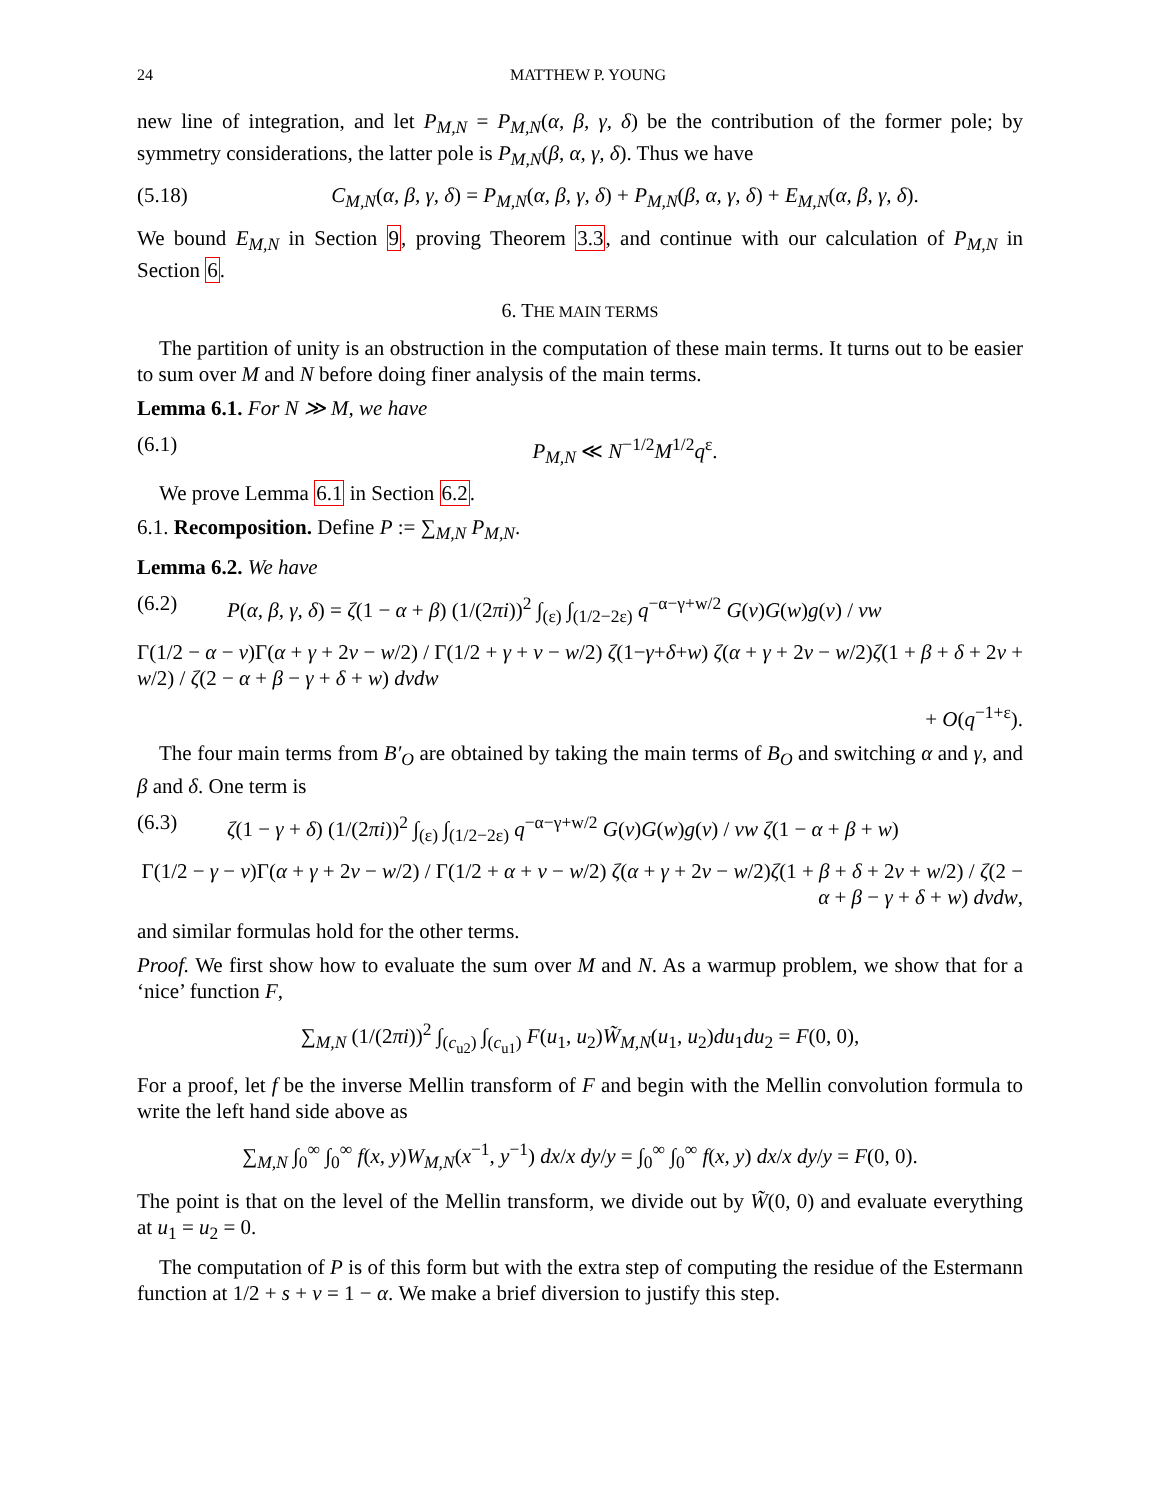24 MATTHEW P. YOUNG
new line of integration, and let P<sub>M,N</sub> = P<sub>M,N</sub>(α, β, γ, δ) be the contribution of the former pole; by symmetry considerations, the latter pole is P<sub>M,N</sub>(β, α, γ, δ). Thus we have
(5.18) C<sub>M,N</sub>(α, β, γ, δ) = P<sub>M,N</sub>(α, β, γ, δ) + P<sub>M,N</sub>(β, α, γ, δ) + E<sub>M,N</sub>(α, β, γ, δ).
We bound E<sub>M,N</sub> in Section 9, proving Theorem 3.3, and continue with our calculation of P<sub>M,N</sub> in Section 6.
6. THE MAIN TERMS
The partition of unity is an obstruction in the computation of these main terms. It turns out to be easier to sum over M and N before doing finer analysis of the main terms.
Lemma 6.1. For N ≫ M, we have
(6.1) P<sub>M,N</sub> ≪ N<sup>−1/2</sup>M<sup>1/2</sup>q<sup>ε</sup>.
We prove Lemma 6.1 in Section 6.2.
6.1. Recomposition. Define P := ∑<sub>M,N</sub> P<sub>M,N</sub>.
Lemma 6.2. We have
(6.2) P(α, β, γ, δ) = ζ(1 − α + β) (1/(2πi))<sup>2</sup> ∫<sub>(ε)</sub> ∫<sub>(1/2−2ε)</sub> q<sup>−α−γ+w/2</sup> G(v)G(w)g(v) / vw
Γ(1/2 − α − v)Γ(α + γ + 2v − w/2) / Γ(1/2 + γ + v − w/2) ζ(1−γ+δ+w) ζ(α + γ + 2v − w/2)ζ(1 + β + δ + 2v + w/2) / ζ(2 − α + β − γ + δ + w) dvdw
+ O(q<sup>−1+ε</sup>).
The four main terms from B′<sub>O</sub> are obtained by taking the main terms of B<sub>O</sub> and switching α and γ, and β and δ. One term is
(6.3) ζ(1 − γ + δ) (1/(2πi))<sup>2</sup> ∫<sub>(ε)</sub> ∫<sub>(1/2−2ε)</sub> q<sup>−α−γ+w/2</sup> G(v)G(w)g(v) / vw ζ(1 − α + β + w)
Γ(1/2 − γ − v)Γ(α + γ + 2v − w/2) / Γ(1/2 + α + v − w/2) ζ(α + γ + 2v − w/2)ζ(1 + β + δ + 2v + w/2) / ζ(2 − α + β − γ + δ + w) dvdw,
and similar formulas hold for the other terms.
Proof. We first show how to evaluate the sum over M and N. As a warmup problem, we show that for a ‘nice’ function F,
∑<sub>M,N</sub> (1/(2πi))<sup>2</sup> ∫<sub>(c<sub>u2</sub>)</sub> ∫<sub>(c<sub>u1</sub>)</sub> F(u<sub>1</sub>, u<sub>2</sub>)W̃<sub>M,N</sub>(u<sub>1</sub>, u<sub>2</sub>)du<sub>1</sub>du<sub>2</sub> = F(0, 0),
For a proof, let f be the inverse Mellin transform of F and begin with the Mellin convolution formula to write the left hand side above as
∑<sub>M,N</sub> ∫<sub>0</sub><sup>∞</sup> ∫<sub>0</sub><sup>∞</sup> f(x, y)W<sub>M,N</sub>(x<sup>−1</sup>, y<sup>−1</sup>) dx/x dy/y = ∫<sub>0</sub><sup>∞</sup> ∫<sub>0</sub><sup>∞</sup> f(x, y) dx/x dy/y = F(0, 0).
The point is that on the level of the Mellin transform, we divide out by W̃(0, 0) and evaluate everything at u<sub>1</sub> = u<sub>2</sub> = 0.
The computation of P is of this form but with the extra step of computing the residue of the Estermann function at 1/2 + s + v = 1 − α. We make a brief diversion to justify this step.